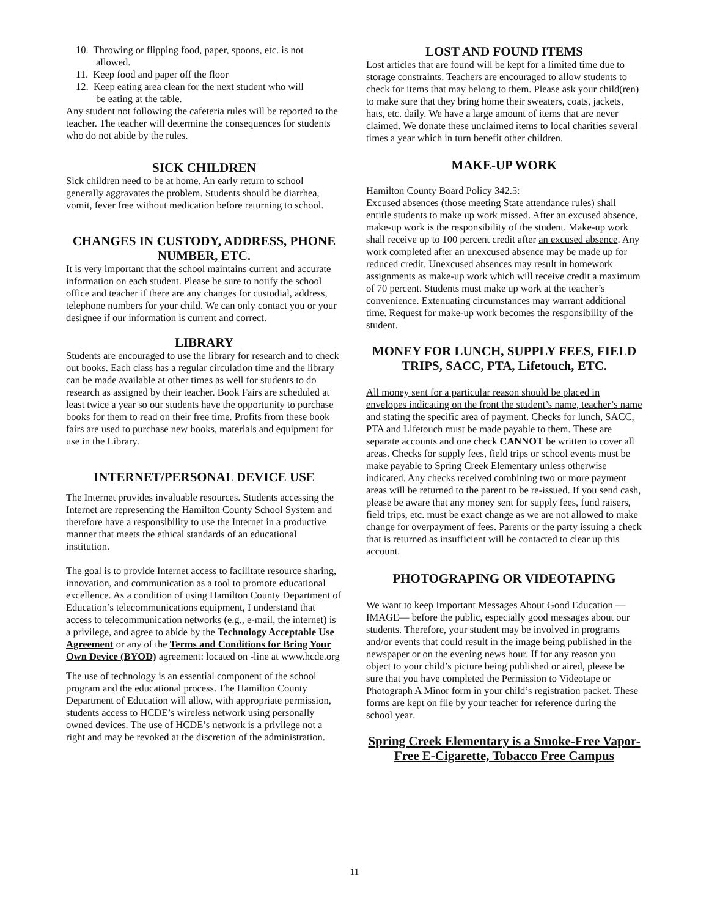10. Throwing or flipping food, paper, spoons, etc. is not
allowed.
11. Keep food and paper off the floor
12. Keep eating area clean for the next student who will
be eating at the table.
Any student not following the cafeteria rules will be reported to the teacher. The teacher will determine the consequences for students who do not abide by the rules.
SICK CHILDREN
Sick children need to be at home. An early return to school generally aggravates the problem. Students should be diarrhea, vomit, fever free without medication before returning to school.
CHANGES IN CUSTODY, ADDRESS, PHONE NUMBER, ETC.
It is very important that the school maintains current and accurate information on each student. Please be sure to notify the school office and teacher if there are any changes for custodial, address, telephone numbers for your child. We can only contact you or your designee if our information is current and correct.
LIBRARY
Students are encouraged to use the library for research and to check out books. Each class has a regular circulation time and the library can be made available at other times as well for students to do research as assigned by their teacher. Book Fairs are scheduled at least twice a year so our students have the opportunity to purchase books for them to read on their free time. Profits from these book fairs are used to purchase new books, materials and equipment for use in the Library.
INTERNET/PERSONAL DEVICE USE
The Internet provides invaluable resources. Students accessing the Internet are representing the Hamilton County School System and therefore have a responsibility to use the Internet in a productive manner that meets the ethical standards of an educational institution.
The goal is to provide Internet access to facilitate resource sharing, innovation, and communication as a tool to promote educational excellence. As a condition of using Hamilton County Department of Education’s telecommunications equipment, I understand that access to telecommunication networks (e.g., e-mail, the internet) is a privilege, and agree to abide by the Technology Acceptable Use Agreement or any of the Terms and Conditions for Bring Your Own Device (BYOD) agreement: located on -line at www.hcde.org
The use of technology is an essential component of the school program and the educational process. The Hamilton County Department of Education will allow, with appropriate permission, students access to HCDE’s wireless network using personally owned devices. The use of HCDE’s network is a privilege not a right and may be revoked at the discretion of the administration.
LOST AND FOUND ITEMS
Lost articles that are found will be kept for a limited time due to storage constraints. Teachers are encouraged to allow students to check for items that may belong to them. Please ask your child(ren) to make sure that they bring home their sweaters, coats, jackets, hats, etc. daily. We have a large amount of items that are never claimed. We donate these unclaimed items to local charities several times a year which in turn benefit other children.
MAKE-UP WORK
Hamilton County Board Policy 342.5:
Excused absences (those meeting State attendance rules) shall entitle students to make up work missed. After an excused absence, make-up work is the responsibility of the student. Make-up work shall receive up to 100 percent credit after an excused absence. Any work completed after an unexcused absence may be made up for reduced credit. Unexcused absences may result in homework assignments as make-up work which will receive credit a maximum of 70 percent. Students must make up work at the teacher’s convenience. Extenuating circumstances may warrant additional time. Request for make-up work becomes the responsibility of the student.
MONEY FOR LUNCH, SUPPLY FEES, FIELD TRIPS, SACC, PTA, Lifetouch, ETC.
All money sent for a particular reason should be placed in envelopes indicating on the front the student’s name, teacher’s name and stating the specific area of payment. Checks for lunch, SACC, PTA and Lifetouch must be made payable to them. These are separate accounts and one check CANNOT be written to cover all areas. Checks for supply fees, field trips or school events must be make payable to Spring Creek Elementary unless otherwise indicated. Any checks received combining two or more payment areas will be returned to the parent to be re-issued. If you send cash, please be aware that any money sent for supply fees, fund raisers, field trips, etc. must be exact change as we are not allowed to make change for overpayment of fees. Parents or the party issuing a check that is returned as insufficient will be contacted to clear up this account.
PHOTOGRAPING OR VIDEOTAPING
We want to keep Important Messages About Good Education — IMAGE— before the public, especially good messages about our students. Therefore, your student may be involved in programs and/or events that could result in the image being published in the newspaper or on the evening news hour. If for any reason you object to your child’s picture being published or aired, please be sure that you have completed the Permission to Videotape or Photograph A Minor form in your child’s registration packet. These forms are kept on file by your teacher for reference during the school year.
Spring Creek Elementary is a Smoke-Free Vapor-Free E-Cigarette, Tobacco Free Campus
11